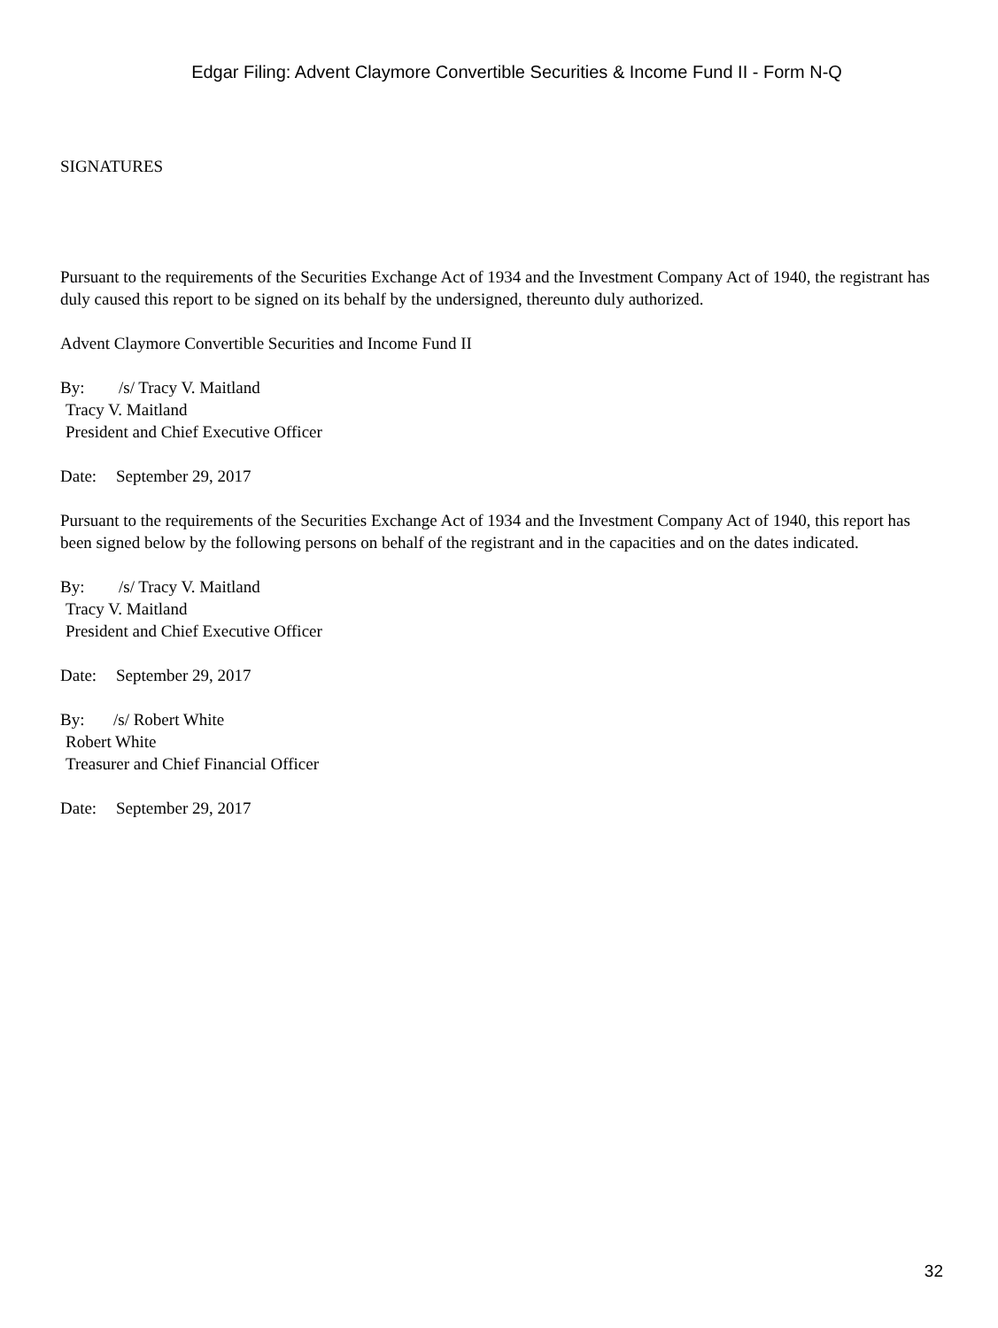Edgar Filing: Advent Claymore Convertible Securities & Income Fund II - Form N-Q
SIGNATURES
Pursuant to the requirements of the Securities Exchange Act of 1934 and the Investment Company Act of 1940, the registrant has duly caused this report to be signed on its behalf by the undersigned, thereunto duly authorized.
Advent Claymore Convertible Securities and Income Fund II
By: /s/ Tracy V. Maitland
Tracy V. Maitland
President and Chief Executive Officer
Date: September 29, 2017
Pursuant to the requirements of the Securities Exchange Act of 1934 and the Investment Company Act of 1940, this report has been signed below by the following persons on behalf of the registrant and in the capacities and on the dates indicated.
By: /s/ Tracy V. Maitland
Tracy V. Maitland
President and Chief Executive Officer
Date: September 29, 2017
By: /s/ Robert White
Robert White
Treasurer and Chief Financial Officer
Date: September 29, 2017
32